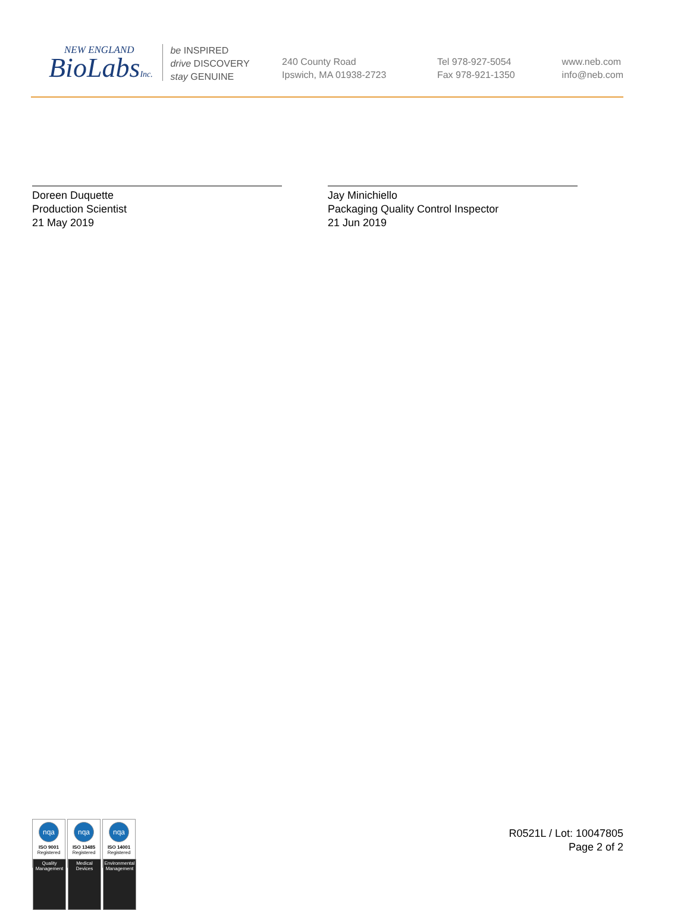NEW ENGLAND
BioLabsInc.
be INSPIRED
drive DISCOVERY
stay GENUINE
240 County Road
Ipswich, MA 01938-2723
Tel 978-927-5054
Fax 978-921-1350
www.neb.com
info@neb.com
Doreen Duquette
Production Scientist
21 May 2019
Jay Minichiello
Packaging Quality Control Inspector
21 Jun 2019
nqa
ISO 9001
Registered
Quality Management
nqa
ISO 13485
Registered
Medical Devices
nqa
ISO 14001
Registered
Environmental Management
R0521L / Lot: 10047805
Page 2 of 2